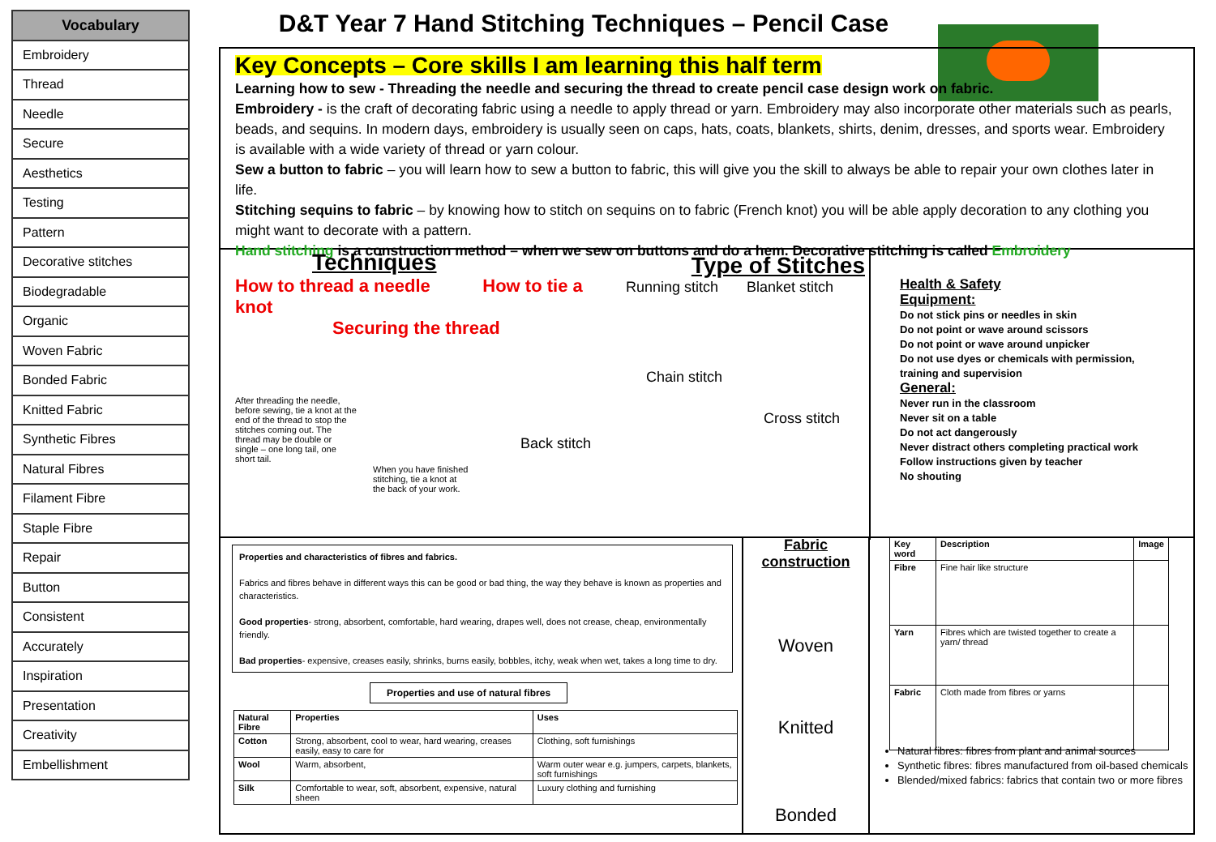| Vocabulary |
| --- |
| Embroidery |
| Thread |
| Needle |
| Secure |
| Aesthetics |
| Testing |
| Pattern |
| Decorative stitches |
| Biodegradable |
| Organic |
| Woven Fabric |
| Bonded Fabric |
| Knitted Fabric |
| Synthetic Fibres |
| Natural Fibres |
| Filament Fibre |
| Staple Fibre |
| Repair |
| Button |
| Consistent |
| Accurately |
| Inspiration |
| Presentation |
| Creativity |
| Embellishment |
D&T Year 7 Hand Stitching Techniques – Pencil Case
Key Concepts – Core skills I am learning this half term
Learning how to sew - Threading the needle and securing the thread to create pencil case design work on fabric.
Embroidery - is the craft of decorating fabric using a needle to apply thread or yarn. Embroidery may also incorporate other materials such as pearls, beads, and sequins. In modern days, embroidery is usually seen on caps, hats, coats, blankets, shirts, denim, dresses, and sports wear. Embroidery is available with a wide variety of thread or yarn colour.
Sew a button to fabric – you will learn how to sew a button to fabric, this will give you the skill to always be able to repair your own clothes later in life.
Stitching sequins to fabric – by knowing how to stitch on sequins on to fabric (French knot) you will be able apply decoration to any clothing you might want to decorate with a pattern.
Hand stitching is a construction method – when we sew on buttons and do a hem. Decorative stitching is called Embroidery
Techniques
How to thread a needle How to tie a knot
Securing the thread
After threading the needle, before sewing, tie a knot at the end of the thread to stop the stitches coming out. The thread may be double or single – one long tail, one short tail.
When you have finished stitching, tie a knot at the back of your work.
Type of Stitches
Running stitch Blanket stitch
Chain stitch
Cross stitch
Back stitch
Health & Safety
Equipment:
Do not stick pins or needles in skin
Do not point or wave around scissors
Do not point or wave around unpicker
Do not use dyes or chemicals with permission, training and supervision
General:
Never run in the classroom
Never sit on a table
Do not act dangerously
Never distract others completing practical work
Follow instructions given by teacher
No shouting
Properties and characteristics of fibres and fabrics.
Fabrics and fibres behave in different ways this can be good or bad thing, the way they behave is known as properties and characteristics.
Good properties- strong, absorbent, comfortable, hard wearing, drapes well, does not crease, cheap, environmentally friendly.
Bad properties- expensive, creases easily, shrinks, burns easily, bobbles, itchy, weak when wet, takes a long time to dry.
Properties and use of natural fibres
| Natural Fibre | Properties | Uses |
| --- | --- | --- |
| Cotton | Strong, absorbent, cool to wear, hard wearing, creases easily, easy to care for | Clothing, soft furnishings |
| Wool | Warm, absorbent, | Warm outer wear e.g. jumpers, carpets, blankets, soft furnishings |
| Silk | Comfortable to wear, soft, absorbent, expensive, natural sheen | Luxury clothing and furnishing |
Fabric construction
Woven
Knitted
Bonded
| Key word | Description | Image |
| --- | --- | --- |
| Fibre | Fine hair like structure | |
| Yarn | Fibres which are twisted together to create a yarn/ thread | |
| Fabric | Cloth made from fibres or yarns | |
Natural fibres: fibres from plant and animal sources
Synthetic fibres: fibres manufactured from oil-based chemicals
Blended/mixed fabrics: fabrics that contain two or more fibres